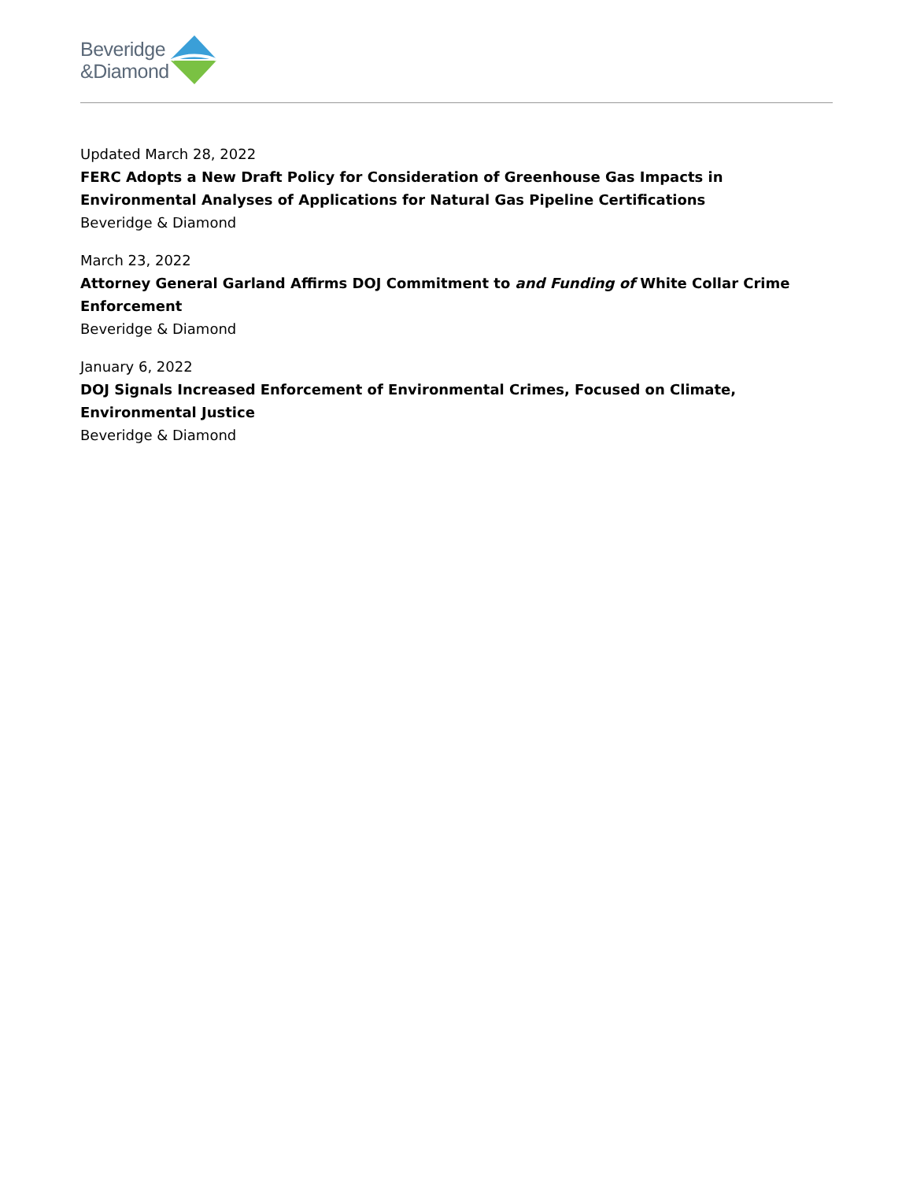Beveridge
&Diamond
Updated March 28, 2022
FERC Adopts a New Draft Policy for Consideration of Greenhouse Gas Impacts in Environmental Analyses of Applications for Natural Gas Pipeline Certifications
Beveridge & Diamond
March 23, 2022
Attorney General Garland Affirms DOJ Commitment to and Funding of White Collar Crime Enforcement
Beveridge & Diamond
January 6, 2022
DOJ Signals Increased Enforcement of Environmental Crimes, Focused on Climate, Environmental Justice
Beveridge & Diamond